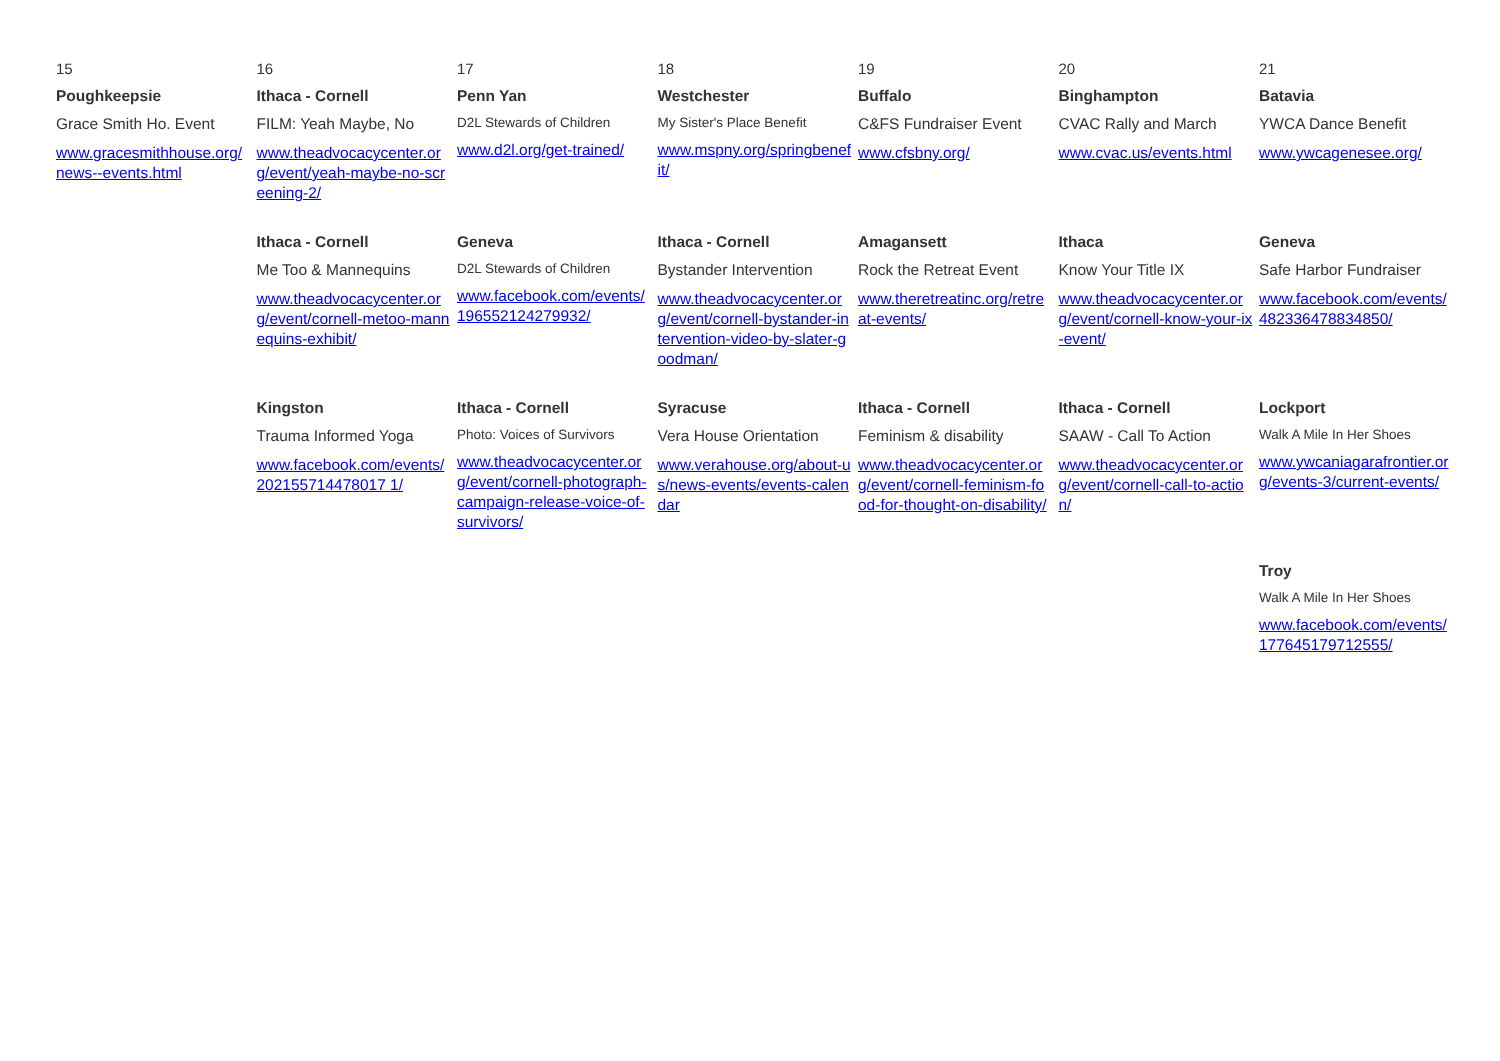| 15 Poughkeepsie Grace Smith Ho. Event www.gracesmithhouse.org/news--events.html | 16 Ithaca - Cornell FILM: Yeah Maybe, No www.theadvocacycenter.org/event/yeah-maybe-no-screening-2/ | 17 Penn Yan D2L Stewards of Children www.d2l.org/get-trained/ | 18 Westchester My Sister's Place Benefit www.mspny.org/springbenefit/ | 19 Buffalo C&FS Fundraiser Event www.cfsbny.org/ | 20 Binghampton CVAC Rally and March www.cvac.us/events.html | 21 Batavia YWCA Dance Benefit www.ywcagenesee.org/ |
| | Ithaca - Cornell Me Too & Mannequins www.theadvocacycenter.org/event/cornell-metoo-mannequins-exhibit/ | Geneva D2L Stewards of Children www.facebook.com/events/196552124279932/ | Ithaca - Cornell Bystander Intervention www.theadvocacycenter.org/event/cornell-bystander-intervention-video-by-slater-goodman/ | Amagansett Rock the Retreat Event www.theretreatinc.org/retreat-events/ | Ithaca Know Your Title IX www.theadvocacycenter.org/event/cornell-know-your-ix-event/ | Geneva Safe Harbor Fundraiser www.facebook.com/events/482336478834850/ |
| | Kingston Trauma Informed Yoga www.facebook.com/events/202155714478017 1/ | Ithaca - Cornell Photo: Voices of Survivors www.theadvocacycenter.org/event/cornell-photograph-campaign-release-voice-of-survivors/ | Syracuse Vera House Orientation www.verahouse.org/about-us/news-events/events-calendar | Ithaca - Cornell Feminism & disability www.theadvocacycenter.org/event/cornell-feminism-food-for-thought-on-disability/ | Ithaca - Cornell SAAW - Call To Action www.theadvocacycenter.org/event/cornell-call-to-action/ | Lockport Walk A Mile In Her Shoes www.ywcaniagarafrontier.org/events-3/current-events/ |
| | | | | | | Troy Walk A Mile In Her Shoes www.facebook.com/events/177645179712555/ |